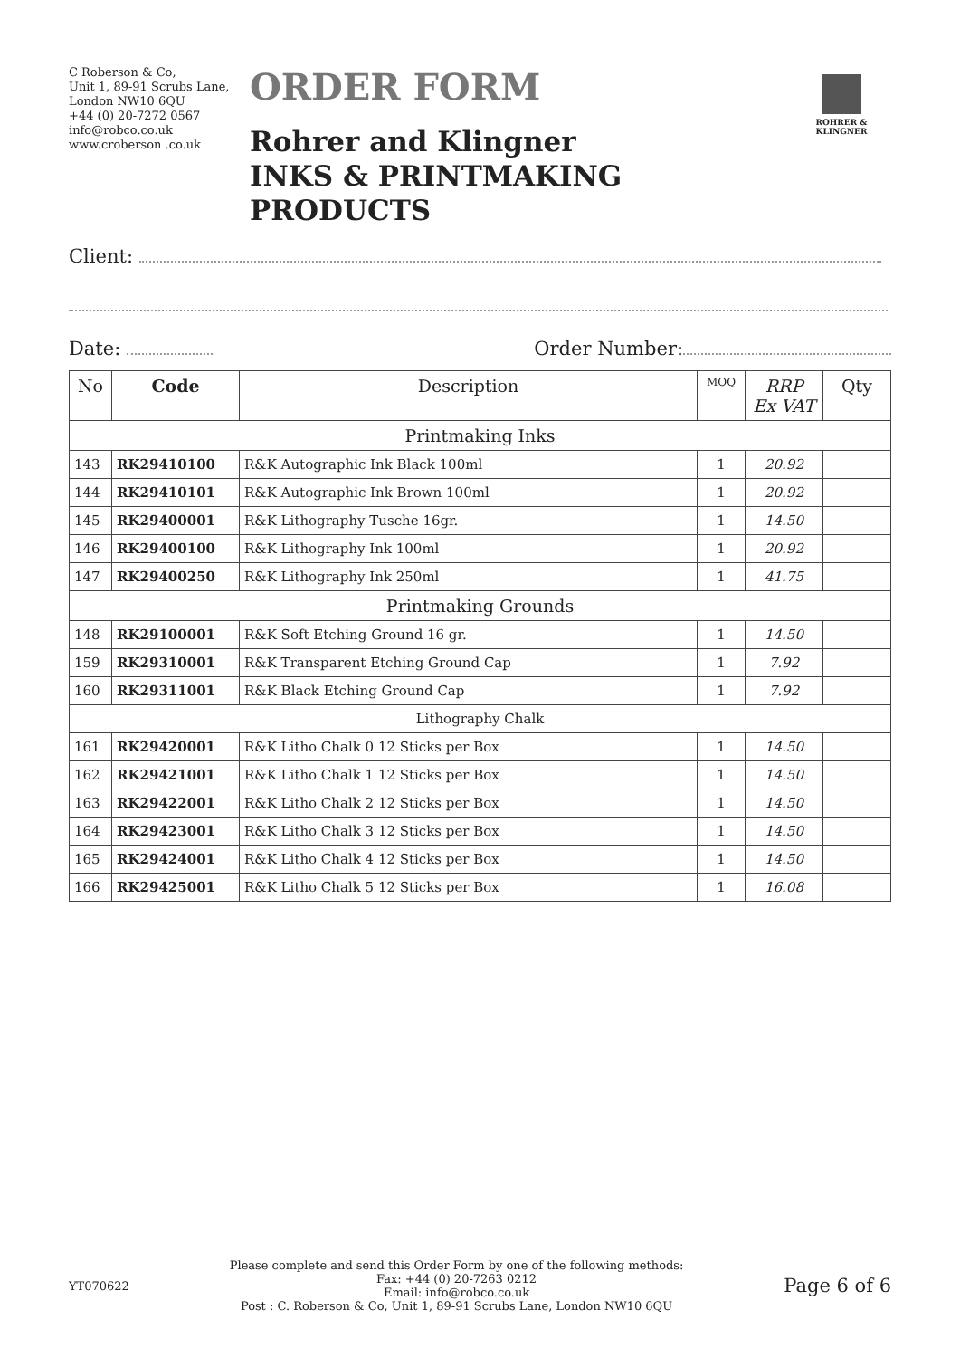C Roberson & Co,
Unit 1, 89-91 Scrubs Lane,
London NW10 6QU
+44 (0) 20-7272 0567
info@robco.co.uk
www.croberson .co.uk
ORDER FORM
Rohrer and Klingner
INKS & PRINTMAKING PRODUCTS
ROHRER & KLINGNER
Client:
Date: Order Number:
| No | Code | Description | MOQ | RRP Ex VAT | Qty |
| --- | --- | --- | --- | --- | --- |
| Printmaking Inks | | | | | |
| 143 | RK29410100 | R&K Autographic Ink Black 100ml | 1 | 20.92 | |
| 144 | RK29410101 | R&K Autographic Ink Brown 100ml | 1 | 20.92 | |
| 145 | RK29400001 | R&K Lithography Tusche 16gr. | 1 | 14.50 | |
| 146 | RK29400100 | R&K Lithography Ink 100ml | 1 | 20.92 | |
| 147 | RK29400250 | R&K Lithography Ink 250ml | 1 | 41.75 | |
| Printmaking Grounds | | | | | |
| 148 | RK29100001 | R&K Soft Etching Ground 16 gr. | 1 | 14.50 | |
| 159 | RK29310001 | R&K Transparent Etching Ground Cap | 1 | 7.92 | |
| 160 | RK29311001 | R&K Black Etching Ground Cap | 1 | 7.92 | |
| Lithography Chalk | | | | | |
| 161 | RK29420001 | R&K Litho Chalk 0 12 Sticks per Box | 1 | 14.50 | |
| 162 | RK29421001 | R&K Litho Chalk 1 12 Sticks per Box | 1 | 14.50 | |
| 163 | RK29422001 | R&K Litho Chalk 2 12 Sticks per Box | 1 | 14.50 | |
| 164 | RK29423001 | R&K Litho Chalk 3 12 Sticks per Box | 1 | 14.50 | |
| 165 | RK29424001 | R&K Litho Chalk 4 12 Sticks per Box | 1 | 14.50 | |
| 166 | RK29425001 | R&K Litho Chalk 5 12 Sticks per Box | 1 | 16.08 | |
YT070622
Please complete and send this Order Form by one of the following methods:
Fax: +44 (0) 20-7263 0212
Email: info@robco.co.uk
Post : C. Roberson & Co, Unit 1, 89-91 Scrubs Lane, London NW10 6QU
Page 6 of 6